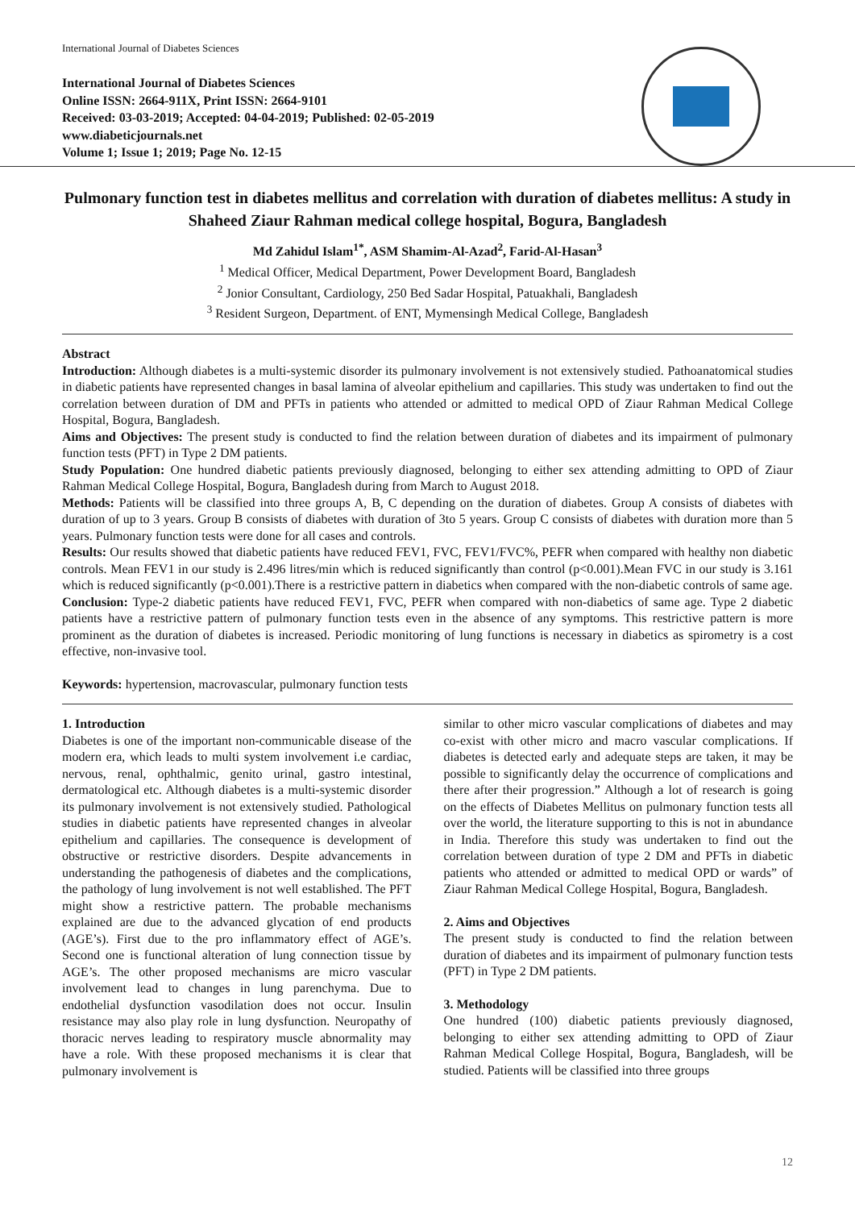International Journal of Diabetes Sciences
International Journal of Diabetes Sciences
Online ISSN: 2664-911X, Print ISSN: 2664-9101
Received: 03-03-2019; Accepted: 04-04-2019; Published: 02-05-2019
www.diabeticjournals.net
Volume 1; Issue 1; 2019; Page No. 12-15
Pulmonary function test in diabetes mellitus and correlation with duration of diabetes mellitus: A study in Shaheed Ziaur Rahman medical college hospital, Bogura, Bangladesh
Md Zahidul Islam<sup>1*</sup>, ASM Shamim-Al-Azad<sup>2</sup>, Farid-Al-Hasan<sup>3</sup>
<sup>1</sup> Medical Officer, Medical Department, Power Development Board, Bangladesh
<sup>2</sup> Jonior Consultant, Cardiology, 250 Bed Sadar Hospital, Patuakhali, Bangladesh
<sup>3</sup> Resident Surgeon, Department. of ENT, Mymensingh Medical College, Bangladesh
Abstract
Introduction: Although diabetes is a multi-systemic disorder its pulmonary involvement is not extensively studied. Pathoanatomical studies in diabetic patients have represented changes in basal lamina of alveolar epithelium and capillaries. This study was undertaken to find out the correlation between duration of DM and PFTs in patients who attended or admitted to medical OPD of Ziaur Rahman Medical College Hospital, Bogura, Bangladesh.
Aims and Objectives: The present study is conducted to find the relation between duration of diabetes and its impairment of pulmonary function tests (PFT) in Type 2 DM patients.
Study Population: One hundred diabetic patients previously diagnosed, belonging to either sex attending admitting to OPD of Ziaur Rahman Medical College Hospital, Bogura, Bangladesh during from March to August 2018.
Methods: Patients will be classified into three groups A, B, C depending on the duration of diabetes. Group A consists of diabetes with duration of up to 3 years. Group B consists of diabetes with duration of 3to 5 years. Group C consists of diabetes with duration more than 5 years. Pulmonary function tests were done for all cases and controls.
Results: Our results showed that diabetic patients have reduced FEV1, FVC, FEV1/FVC%, PEFR when compared with healthy non diabetic controls. Mean FEV1 in our study is 2.496 litres/min which is reduced significantly than control (p<0.001).Mean FVC in our study is 3.161 which is reduced significantly (p<0.001).There is a restrictive pattern in diabetics when compared with the non-diabetic controls of same age.
Conclusion: Type-2 diabetic patients have reduced FEV1, FVC, PEFR when compared with non-diabetics of same age. Type 2 diabetic patients have a restrictive pattern of pulmonary function tests even in the absence of any symptoms. This restrictive pattern is more prominent as the duration of diabetes is increased. Periodic monitoring of lung functions is necessary in diabetics as spirometry is a cost effective, non-invasive tool.
Keywords: hypertension, macrovascular, pulmonary function tests
1. Introduction
Diabetes is one of the important non-communicable disease of the modern era, which leads to multi system involvement i.e cardiac, nervous, renal, ophthalmic, genito urinal, gastro intestinal, dermatological etc. Although diabetes is a multi-systemic disorder its pulmonary involvement is not extensively studied. Pathological studies in diabetic patients have represented changes in alveolar epithelium and capillaries. The consequence is development of obstructive or restrictive disorders. Despite advancements in understanding the pathogenesis of diabetes and the complications, the pathology of lung involvement is not well established. The PFT might show a restrictive pattern. The probable mechanisms explained are due to the advanced glycation of end products (AGE’s). First due to the pro inflammatory effect of AGE’s. Second one is functional alteration of lung connection tissue by AGE’s. The other proposed mechanisms are micro vascular involvement lead to changes in lung parenchyma. Due to endothelial dysfunction vasodilation does not occur. Insulin resistance may also play role in lung dysfunction. Neuropathy of thoracic nerves leading to respiratory muscle abnormality may have a role. With these proposed mechanisms it is clear that pulmonary involvement is
similar to other micro vascular complications of diabetes and may co-exist with other micro and macro vascular complications. If diabetes is detected early and adequate steps are taken, it may be possible to significantly delay the occurrence of complications and there after their progression.” Although a lot of research is going on the effects of Diabetes Mellitus on pulmonary function tests all over the world, the literature supporting to this is not in abundance in India. Therefore this study was undertaken to find out the correlation between duration of type 2 DM and PFTs in diabetic patients who attended or admitted to medical OPD or wards” of Ziaur Rahman Medical College Hospital, Bogura, Bangladesh.
2. Aims and Objectives
The present study is conducted to find the relation between duration of diabetes and its impairment of pulmonary function tests (PFT) in Type 2 DM patients.
3. Methodology
One hundred (100) diabetic patients previously diagnosed, belonging to either sex attending admitting to OPD of Ziaur Rahman Medical College Hospital, Bogura, Bangladesh, will be studied. Patients will be classified into three groups
12